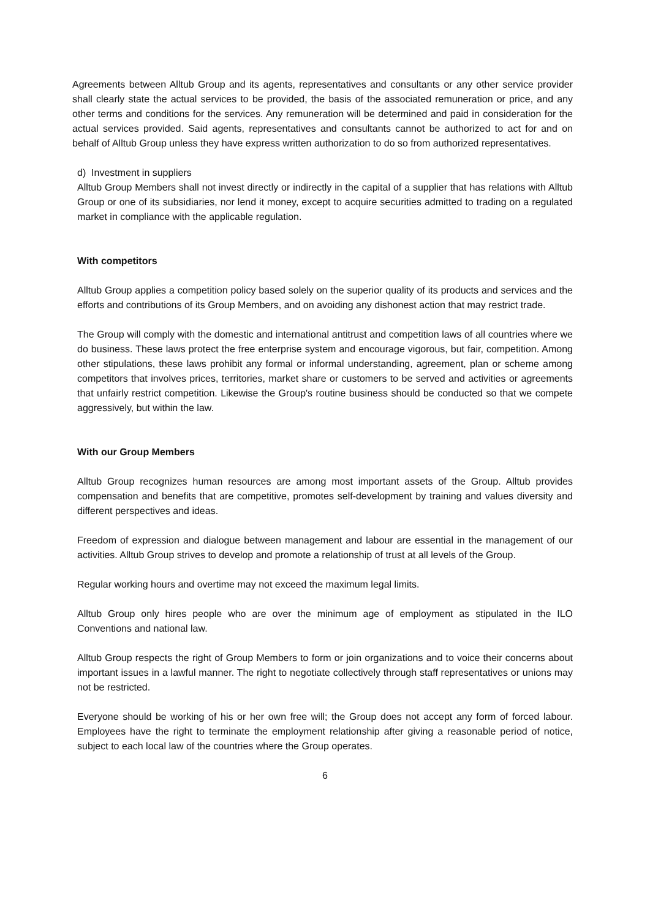Agreements between Alltub Group and its agents, representatives and consultants or any other service provider shall clearly state the actual services to be provided, the basis of the associated remuneration or price, and any other terms and conditions for the services. Any remuneration will be determined and paid in consideration for the actual services provided. Said agents, representatives and consultants cannot be authorized to act for and on behalf of Alltub Group unless they have express written authorization to do so from authorized representatives.
d) Investment in suppliers
Alltub Group Members shall not invest directly or indirectly in the capital of a supplier that has relations with Alltub Group or one of its subsidiaries, nor lend it money, except to acquire securities admitted to trading on a regulated market in compliance with the applicable regulation.
With competitors
Alltub Group applies a competition policy based solely on the superior quality of its products and services and the efforts and contributions of its Group Members, and on avoiding any dishonest action that may restrict trade.
The Group will comply with the domestic and international antitrust and competition laws of all countries where we do business. These laws protect the free enterprise system and encourage vigorous, but fair, competition. Among other stipulations, these laws prohibit any formal or informal understanding, agreement, plan or scheme among competitors that involves prices, territories, market share or customers to be served and activities or agreements that unfairly restrict competition. Likewise the Group's routine business should be conducted so that we compete aggressively, but within the law.
With our Group Members
Alltub Group recognizes human resources are among most important assets of the Group. Alltub provides compensation and benefits that are competitive, promotes self-development by training and values diversity and different perspectives and ideas.
Freedom of expression and dialogue between management and labour are essential in the management of our activities. Alltub Group strives to develop and promote a relationship of trust at all levels of the Group.
Regular working hours and overtime may not exceed the maximum legal limits.
Alltub Group only hires people who are over the minimum age of employment as stipulated in the ILO Conventions and national law.
Alltub Group respects the right of Group Members to form or join organizations and to voice their concerns about important issues in a lawful manner. The right to negotiate collectively through staff representatives or unions may not be restricted.
Everyone should be working of his or her own free will; the Group does not accept any form of forced labour. Employees have the right to terminate the employment relationship after giving a reasonable period of notice, subject to each local law of the countries where the Group operates.
6